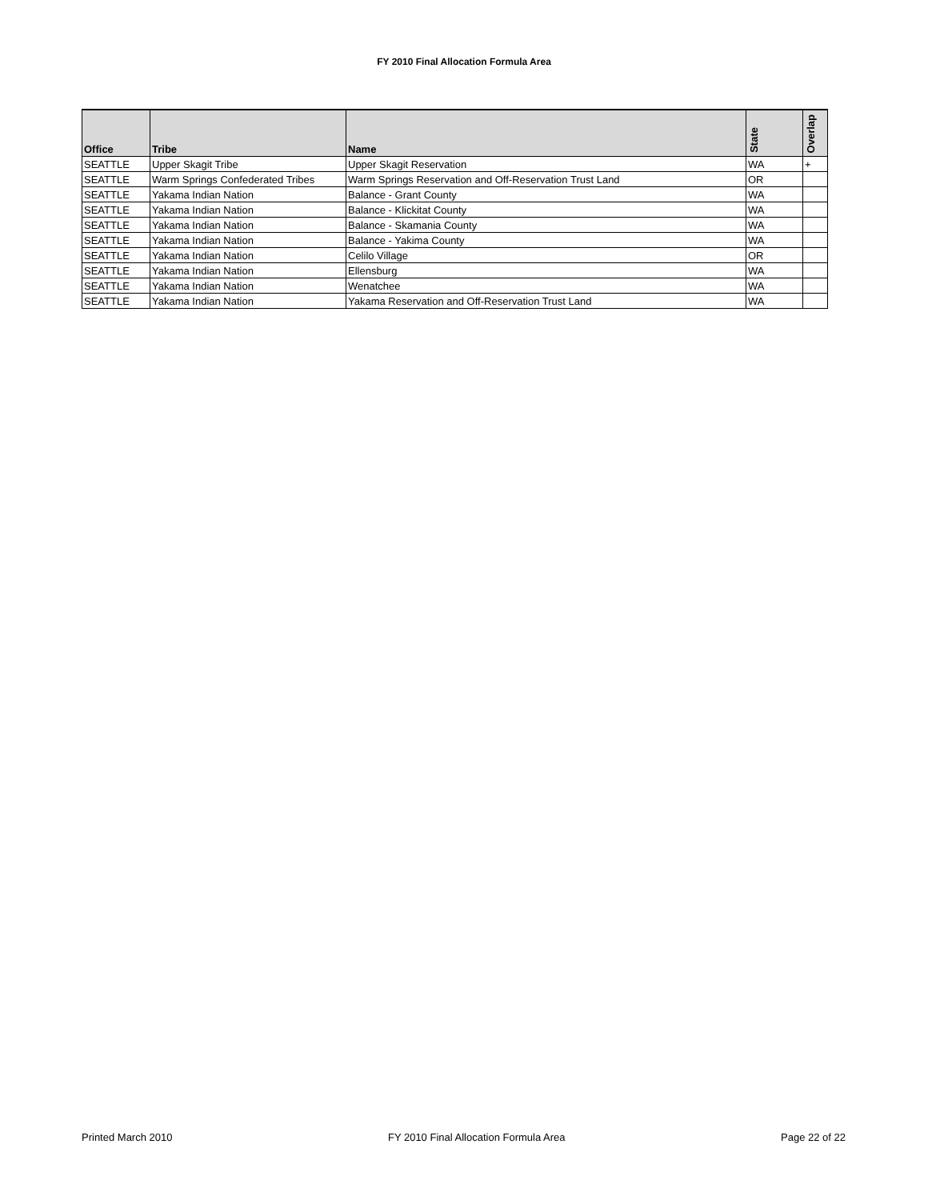FY 2010 Final Allocation Formula Area
| Office | Tribe | Name | State | Overlap |
| --- | --- | --- | --- | --- |
| SEATTLE | Upper Skagit Tribe | Upper Skagit Reservation | WA | + |
| SEATTLE | Warm Springs Confederated Tribes | Warm Springs Reservation and Off-Reservation Trust Land | OR | |
| SEATTLE | Yakama Indian Nation | Balance - Grant County | WA | |
| SEATTLE | Yakama Indian Nation | Balance - Klickitat County | WA | |
| SEATTLE | Yakama Indian Nation | Balance - Skamania County | WA | |
| SEATTLE | Yakama Indian Nation | Balance - Yakima County | WA | |
| SEATTLE | Yakama Indian Nation | Celilo Village | OR | |
| SEATTLE | Yakama Indian Nation | Ellensburg | WA | |
| SEATTLE | Yakama Indian Nation | Wenatchee | WA | |
| SEATTLE | Yakama Indian Nation | Yakama Reservation and Off-Reservation Trust Land | WA | |
Printed March 2010 FY 2010 Final Allocation Formula Area Page 22 of 22